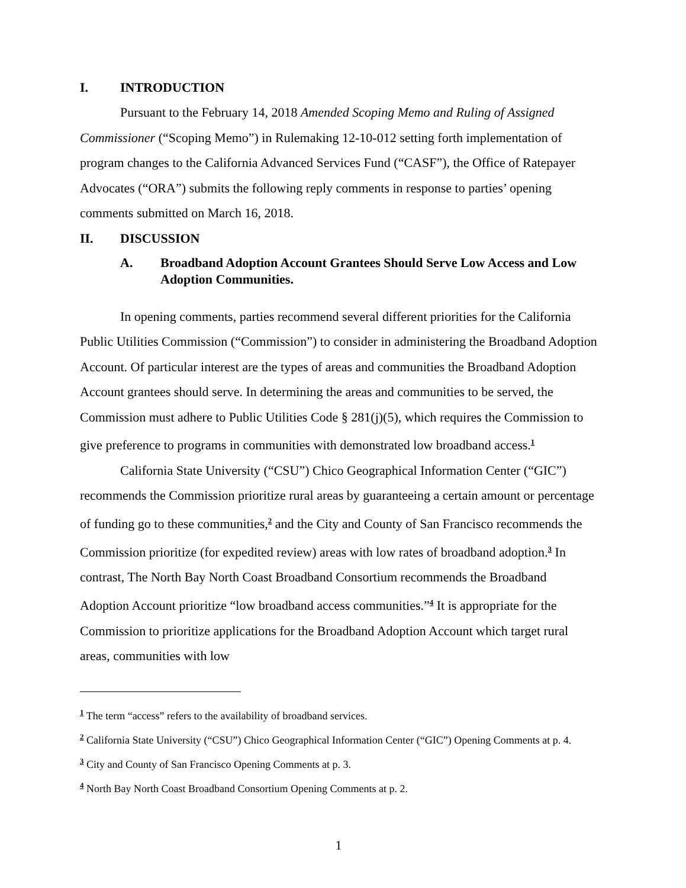I. INTRODUCTION
Pursuant to the February 14, 2018 Amended Scoping Memo and Ruling of Assigned Commissioner (“Scoping Memo”) in Rulemaking 12-10-012 setting forth implementation of program changes to the California Advanced Services Fund (“CASF”), the Office of Ratepayer Advocates (“ORA”) submits the following reply comments in response to parties’ opening comments submitted on March 16, 2018.
II. DISCUSSION
A. Broadband Adoption Account Grantees Should Serve Low Access and Low Adoption Communities.
In opening comments, parties recommend several different priorities for the California Public Utilities Commission (“Commission”) to consider in administering the Broadband Adoption Account. Of particular interest are the types of areas and communities the Broadband Adoption Account grantees should serve. In determining the areas and communities to be served, the Commission must adhere to Public Utilities Code § 281(j)(5), which requires the Commission to give preference to programs in communities with demonstrated low broadband access.<sup>1</sup>
California State University (“CSU”) Chico Geographical Information Center (“GIC”) recommends the Commission prioritize rural areas by guaranteeing a certain amount or percentage of funding go to these communities,<sup>2</sup> and the City and County of San Francisco recommends the Commission prioritize (for expedited review) areas with low rates of broadband adoption.<sup>3</sup> In contrast, The North Bay North Coast Broadband Consortium recommends the Broadband Adoption Account prioritize “low broadband access communities.”<sup>4</sup> It is appropriate for the Commission to prioritize applications for the Broadband Adoption Account which target rural areas, communities with low
<sup>1</sup> The term “access” refers to the availability of broadband services.
<sup>2</sup> California State University (“CSU”) Chico Geographical Information Center (“GIC”) Opening Comments at p. 4.
<sup>3</sup> City and County of San Francisco Opening Comments at p. 3.
<sup>4</sup> North Bay North Coast Broadband Consortium Opening Comments at p. 2.
1